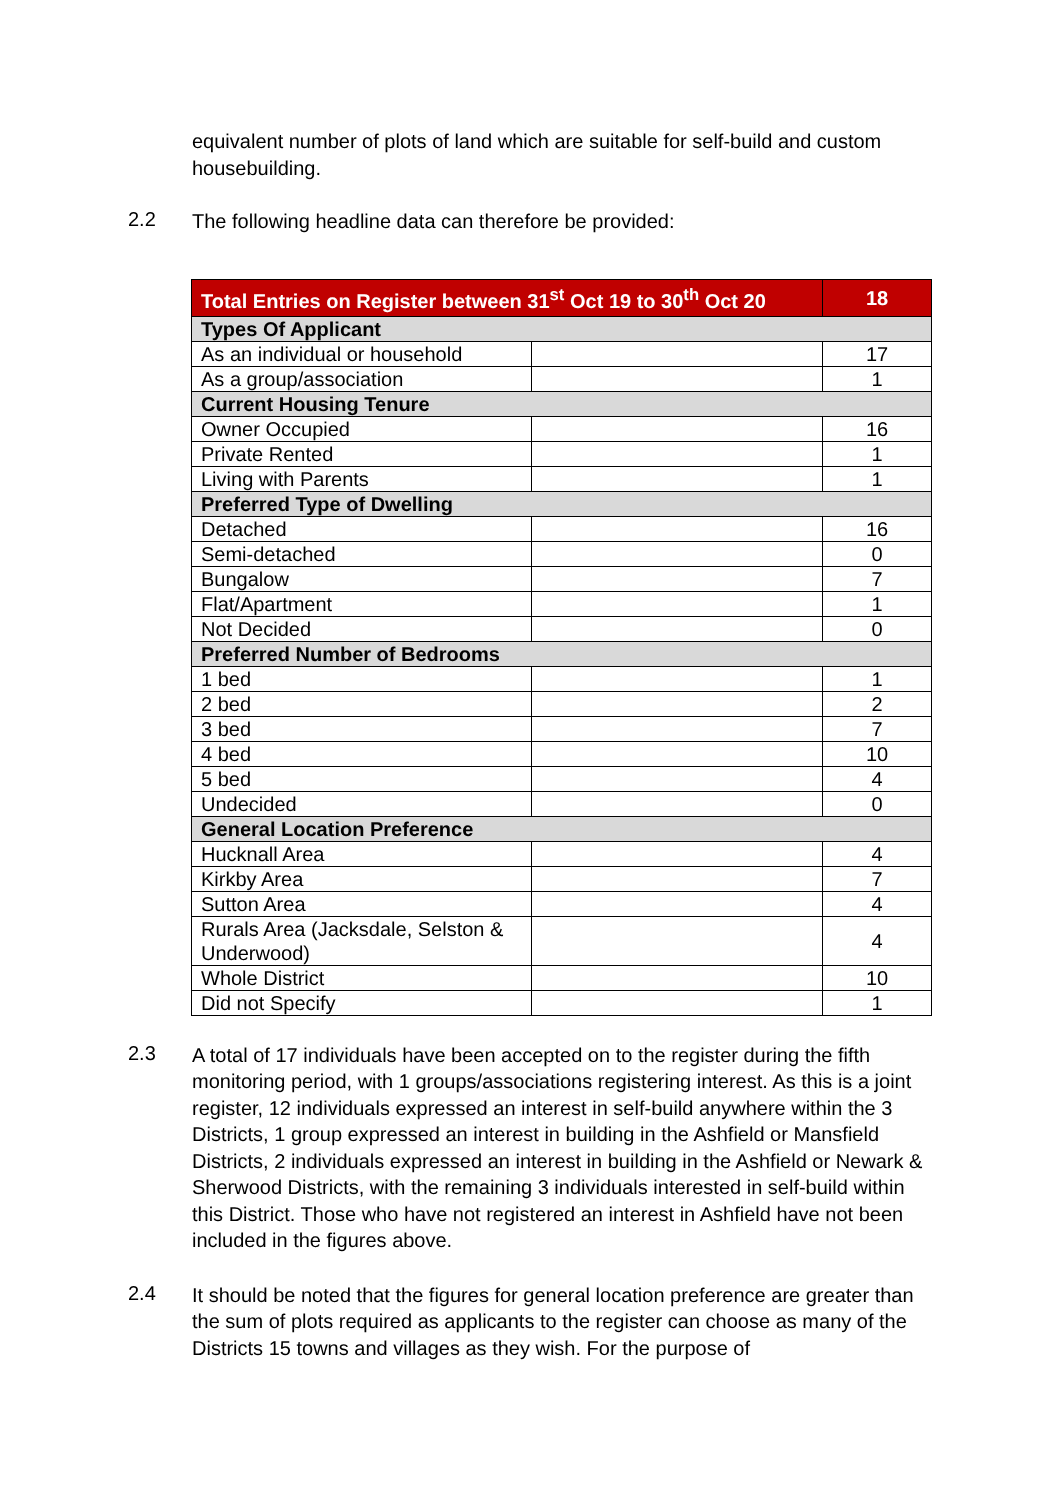equivalent number of plots of land which are suitable for self-build and custom housebuilding.
2.2
The following headline data can therefore be provided:
| Total Entries on Register between 31<sup>st</sup> Oct 19 to 30<sup>th</sup> Oct 20 | | 18 |
| Types Of Applicant | | |
| As an individual or household | | 17 |
| As a group/association | | 1 |
| Current Housing Tenure | | |
| Owner Occupied | | 16 |
| Private Rented | | 1 |
| Living with Parents | | 1 |
| Preferred Type of Dwelling | | |
| Detached | | 16 |
| Semi-detached | | 0 |
| Bungalow | | 7 |
| Flat/Apartment | | 1 |
| Not Decided | | 0 |
| Preferred Number of Bedrooms | | |
| 1 bed | | 1 |
| 2 bed | | 2 |
| 3 bed | | 7 |
| 4 bed | | 10 |
| 5 bed | | 4 |
| Undecided | | 0 |
| General Location Preference | | |
| Hucknall Area | | 4 |
| Kirkby Area | | 7 |
| Sutton Area | | 4 |
| Rurals Area (Jacksdale, Selston & Underwood) | | 4 |
| Whole District | | 10 |
| Did not Specify | | 1 |
2.3
A total of 17 individuals have been accepted on to the register during the fifth monitoring period, with 1 groups/associations registering interest. As this is a joint register, 12 individuals expressed an interest in self-build anywhere within the 3 Districts, 1 group expressed an interest in building in the Ashfield or Mansfield Districts, 2 individuals expressed an interest in building in the Ashfield or Newark & Sherwood Districts, with the remaining 3 individuals interested in self-build within this District. Those who have not registered an interest in Ashfield have not been included in the figures above.
2.4
It should be noted that the figures for general location preference are greater than the sum of plots required as applicants to the register can choose as many of the Districts 15 towns and villages as they wish. For the purpose of